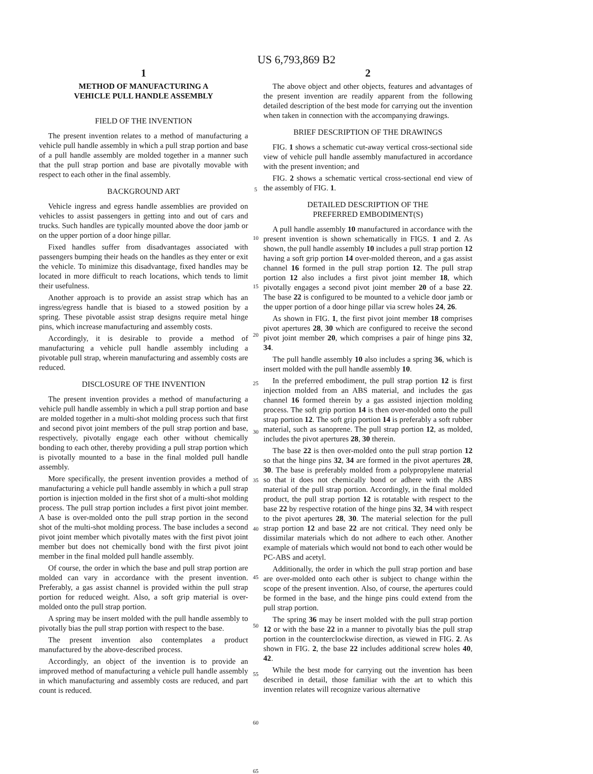US 6,793,869 B2
1
METHOD OF MANUFACTURING A
VEHICLE PULL HANDLE ASSEMBLY
FIELD OF THE INVENTION
The present invention relates to a method of manufacturing a vehicle pull handle assembly in which a pull strap portion and base of a pull handle assembly are molded together in a manner such that the pull strap portion and base are pivotally movable with respect to each other in the final assembly.
BACKGROUND ART
Vehicle ingress and egress handle assemblies are provided on vehicles to assist passengers in getting into and out of cars and trucks. Such handles are typically mounted above the door jamb or on the upper portion of a door hinge pillar.
Fixed handles suffer from disadvantages associated with passengers bumping their heads on the handles as they enter or exit the vehicle. To minimize this disadvantage, fixed handles may be located in more difficult to reach locations, which tends to limit their usefulness.
Another approach is to provide an assist strap which has an ingress/egress handle that is biased to a stowed position by a spring. These pivotable assist strap designs require metal hinge pins, which increase manufacturing and assembly costs.
Accordingly, it is desirable to provide a method of manufacturing a vehicle pull handle assembly including a pivotable pull strap, wherein manufacturing and assembly costs are reduced.
DISCLOSURE OF THE INVENTION
The present invention provides a method of manufacturing a vehicle pull handle assembly in which a pull strap portion and base are molded together in a multi-shot molding process such that first and second pivot joint members of the pull strap portion and base, respectively, pivotally engage each other without chemically bonding to each other, thereby providing a pull strap portion which is pivotally mounted to a base in the final molded pull handle assembly.
More specifically, the present invention provides a method of manufacturing a vehicle pull handle assembly in which a pull strap portion is injection molded in the first shot of a multi-shot molding process. The pull strap portion includes a first pivot joint member. A base is over-molded onto the pull strap portion in the second shot of the multi-shot molding process. The base includes a second pivot joint member which pivotally mates with the first pivot joint member but does not chemically bond with the first pivot joint member in the final molded pull handle assembly.
Of course, the order in which the base and pull strap portion are molded can vary in accordance with the present invention. Preferably, a gas assist channel is provided within the pull strap portion for reduced weight. Also, a soft grip material is over-molded onto the pull strap portion.
A spring may be insert molded with the pull handle assembly to pivotally bias the pull strap portion with respect to the base.
The present invention also contemplates a product manufactured by the above-described process.
Accordingly, an object of the invention is to provide an improved method of manufacturing a vehicle pull handle assembly in which manufacturing and assembly costs are reduced, and part count is reduced.
5
10
15
20
25
30
35
40
45
50
55
60
65
2
The above object and other objects, features and advantages of the present invention are readily apparent from the following detailed description of the best mode for carrying out the invention when taken in connection with the accompanying drawings.
BRIEF DESCRIPTION OF THE DRAWINGS
FIG. 1 shows a schematic cut-away vertical cross-sectional side view of vehicle pull handle assembly manufactured in accordance with the present invention; and
FIG. 2 shows a schematic vertical cross-sectional end view of the assembly of FIG. 1.
DETAILED DESCRIPTION OF THE
PREFERRED EMBODIMENT(S)
A pull handle assembly 10 manufactured in accordance with the present invention is shown schematically in FIGS. 1 and 2. As shown, the pull handle assembly 10 includes a pull strap portion 12 having a soft grip portion 14 over-molded thereon, and a gas assist channel 16 formed in the pull strap portion 12. The pull strap portion 12 also includes a first pivot joint member 18, which pivotally engages a second pivot joint member 20 of a base 22. The base 22 is configured to be mounted to a vehicle door jamb or the upper portion of a door hinge pillar via screw holes 24, 26.
As shown in FIG. 1, the first pivot joint member 18 comprises pivot apertures 28, 30 which are configured to receive the second pivot joint member 20, which comprises a pair of hinge pins 32, 34.
The pull handle assembly 10 also includes a spring 36, which is insert molded with the pull handle assembly 10.
In the preferred embodiment, the pull strap portion 12 is first injection molded from an ABS material, and includes the gas channel 16 formed therein by a gas assisted injection molding process. The soft grip portion 14 is then over-molded onto the pull strap portion 12. The soft grip portion 14 is preferably a soft rubber material, such as sanoprene. The pull strap portion 12, as molded, includes the pivot apertures 28, 30 therein.
The base 22 is then over-molded onto the pull strap portion 12 so that the hinge pins 32, 34 are formed in the pivot apertures 28, 30. The base is preferably molded from a polypropylene material so that it does not chemically bond or adhere with the ABS material of the pull strap portion. Accordingly, in the final molded product, the pull strap portion 12 is rotatable with respect to the base 22 by respective rotation of the hinge pins 32, 34 with respect to the pivot apertures 28, 30. The material selection for the pull strap portion 12 and base 22 are not critical. They need only be dissimilar materials which do not adhere to each other. Another example of materials which would not bond to each other would be PC-ABS and acetyl.
Additionally, the order in which the pull strap portion and base are over-molded onto each other is subject to change within the scope of the present invention. Also, of course, the apertures could be formed in the base, and the hinge pins could extend from the pull strap portion.
The spring 36 may be insert molded with the pull strap portion 12 or with the base 22 in a manner to pivotally bias the pull strap portion in the counterclockwise direction, as viewed in FIG. 2. As shown in FIG. 2, the base 22 includes additional screw holes 40, 42.
While the best mode for carrying out the invention has been described in detail, those familiar with the art to which this invention relates will recognize various alternative